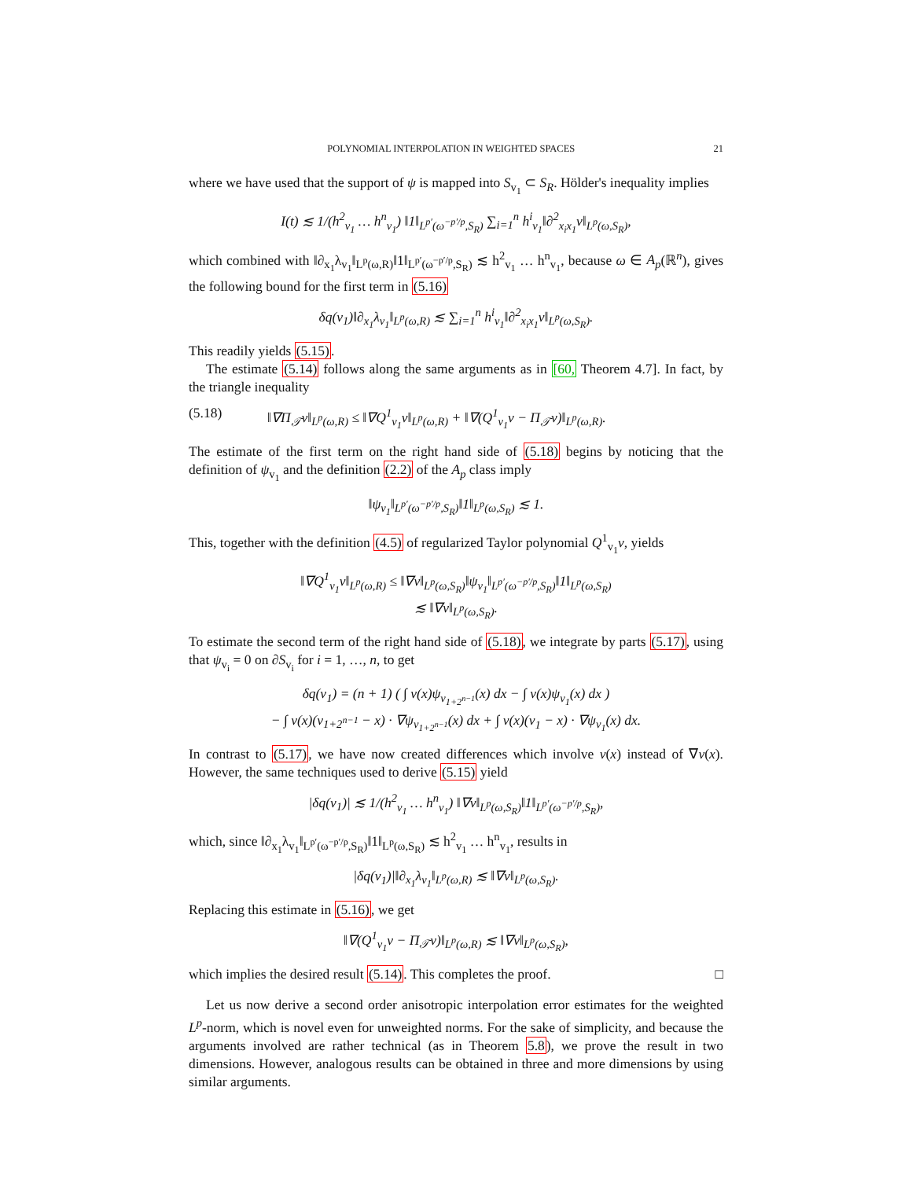POLYNOMIAL INTERPOLATION IN WEIGHTED SPACES 21
where we have used that the support of ψ is mapped into S<sub>v<sub>1</sub></sub> ⊂ S<sub>R</sub>. Hölder's inequality implies
I(t) ≲ 1/(h<sup>2</sup><sub>v<sub>1</sub></sub> … h<sup>n</sup><sub>v<sub>1</sub></sub>) ‖1‖<sub>L<sup>p′</sup>(ω<sup>−p′/p</sup>,S<sub>R</sub>)</sub> ∑<sub>i=1</sub><sup>n</sup> h<sup>i</sup><sub>v<sub>1</sub></sub>‖∂<sup>2</sup><sub>x<sub>i</sub>x<sub>1</sub></sub>v‖<sub>L<sup>p</sup>(ω,S<sub>R</sub>)</sub>,
which combined with ‖∂<sub>x<sub>1</sub></sub>λ<sub>v<sub>1</sub></sub>‖<sub>L<sup>p</sup>(ω,R)</sub>‖1‖<sub>L<sup>p′</sup>(ω<sup>−p′/p</sup>,S<sub>R</sub>)</sub> ≲ h<sup>2</sup><sub>v<sub>1</sub></sub> … h<sup>n</sup><sub>v<sub>1</sub></sub>, because ω ∈ A<sub>p</sub>(ℝ<sup>n</sup>), gives the following bound for the first term in (5.16)
δq(v<sub>1</sub>)‖∂<sub>x<sub>1</sub></sub>λ<sub>v<sub>1</sub></sub>‖<sub>L<sup>p</sup>(ω,R)</sub> ≲ ∑<sub>i=1</sub><sup>n</sup> h<sup>i</sup><sub>v<sub>1</sub></sub>‖∂<sup>2</sup><sub>x<sub>i</sub>x<sub>1</sub></sub>v‖<sub>L<sup>p</sup>(ω,S<sub>R</sub>)</sub>.
This readily yields (5.15).
The estimate (5.14) follows along the same arguments as in [60, Theorem 4.7]. In fact, by the triangle inequality
(5.18) ‖∇Π<sub>𝒯</sub>v‖<sub>L<sup>p</sup>(ω,R)</sub> ≤ ‖∇Q<sup>1</sup><sub>v<sub>1</sub></sub>v‖<sub>L<sup>p</sup>(ω,R)</sub> + ‖∇(Q<sup>1</sup><sub>v<sub>1</sub></sub>v − Π<sub>𝒯</sub>v)‖<sub>L<sup>p</sup>(ω,R)</sub>.
The estimate of the first term on the right hand side of (5.18) begins by noticing that the definition of ψ<sub>v<sub>1</sub></sub> and the definition (2.2) of the A<sub>p</sub> class imply
‖ψ<sub>v<sub>1</sub></sub>‖<sub>L<sup>p′</sup>(ω<sup>−p′/p</sup>,S<sub>R</sub>)</sub>‖1‖<sub>L<sup>p</sup>(ω,S<sub>R</sub>)</sub> ≲ 1.
This, together with the definition (4.5) of regularized Taylor polynomial Q<sup>1</sup><sub>v<sub>1</sub></sub>v, yields
‖∇Q<sup>1</sup><sub>v<sub>1</sub></sub>v‖<sub>L<sup>p</sup>(ω,R)</sub> ≤ ‖∇v‖<sub>L<sup>p</sup>(ω,S<sub>R</sub>)</sub>‖ψ<sub>v<sub>1</sub></sub>‖<sub>L<sup>p′</sup>(ω<sup>−p′/p</sup>,S<sub>R</sub>)</sub>‖1‖<sub>L<sup>p</sup>(ω,S<sub>R</sub>)</sub>
≲ ‖∇v‖<sub>L<sup>p</sup>(ω,S<sub>R</sub>)</sub>.
To estimate the second term of the right hand side of (5.18), we integrate by parts (5.17), using that ψ<sub>v<sub>i</sub></sub> = 0 on ∂S<sub>v<sub>i</sub></sub> for i = 1, …, n, to get
δq(v<sub>1</sub>) = (n + 1) ( ∫ v(x)ψ<sub>v<sub>1+2<sup>n−1</sup></sub></sub>(x) dx − ∫ v(x)ψ<sub>v<sub>1</sub></sub>(x) dx )
− ∫ v(x)(v<sub>1+2<sup>n−1</sup></sub> − x) · ∇ψ<sub>v<sub>1+2<sup>n−1</sup></sub></sub>(x) dx + ∫ v(x)(v<sub>1</sub> − x) · ∇ψ<sub>v<sub>1</sub></sub>(x) dx.
In contrast to (5.17), we have now created differences which involve v(x) instead of ∇v(x). However, the same techniques used to derive (5.15) yield
|δq(v<sub>1</sub>)| ≲ 1/(h<sup>2</sup><sub>v<sub>1</sub></sub> … h<sup>n</sup><sub>v<sub>1</sub></sub>) ‖∇v‖<sub>L<sup>p</sup>(ω,S<sub>R</sub>)</sub>‖1‖<sub>L<sup>p′</sup>(ω<sup>−p′/p</sup>,S<sub>R</sub>)</sub>,
which, since ‖∂<sub>x<sub>1</sub></sub>λ<sub>v<sub>1</sub></sub>‖<sub>L<sup>p′</sup>(ω<sup>−p′/p</sup>,S<sub>R</sub>)</sub>‖1‖<sub>L<sup>p</sup>(ω,S<sub>R</sub>)</sub> ≲ h<sup>2</sup><sub>v<sub>1</sub></sub> … h<sup>n</sup><sub>v<sub>1</sub></sub>, results in
|δq(v<sub>1</sub>)|‖∂<sub>x<sub>1</sub></sub>λ<sub>v<sub>1</sub></sub>‖<sub>L<sup>p</sup>(ω,R)</sub> ≲ ‖∇v‖<sub>L<sup>p</sup>(ω,S<sub>R</sub>)</sub>.
Replacing this estimate in (5.16), we get
‖∇(Q<sup>1</sup><sub>v<sub>1</sub></sub>v − Π<sub>𝒯</sub>v)‖<sub>L<sup>p</sup>(ω,R)</sub> ≲ ‖∇v‖<sub>L<sup>p</sup>(ω,S<sub>R</sub>)</sub>,
which implies the desired result (5.14). This completes the proof. □
Let us now derive a second order anisotropic interpolation error estimates for the weighted L<sup>p</sup>-norm, which is novel even for unweighted norms. For the sake of simplicity, and because the arguments involved are rather technical (as in Theorem 5.8), we prove the result in two dimensions. However, analogous results can be obtained in three and more dimensions by using similar arguments.